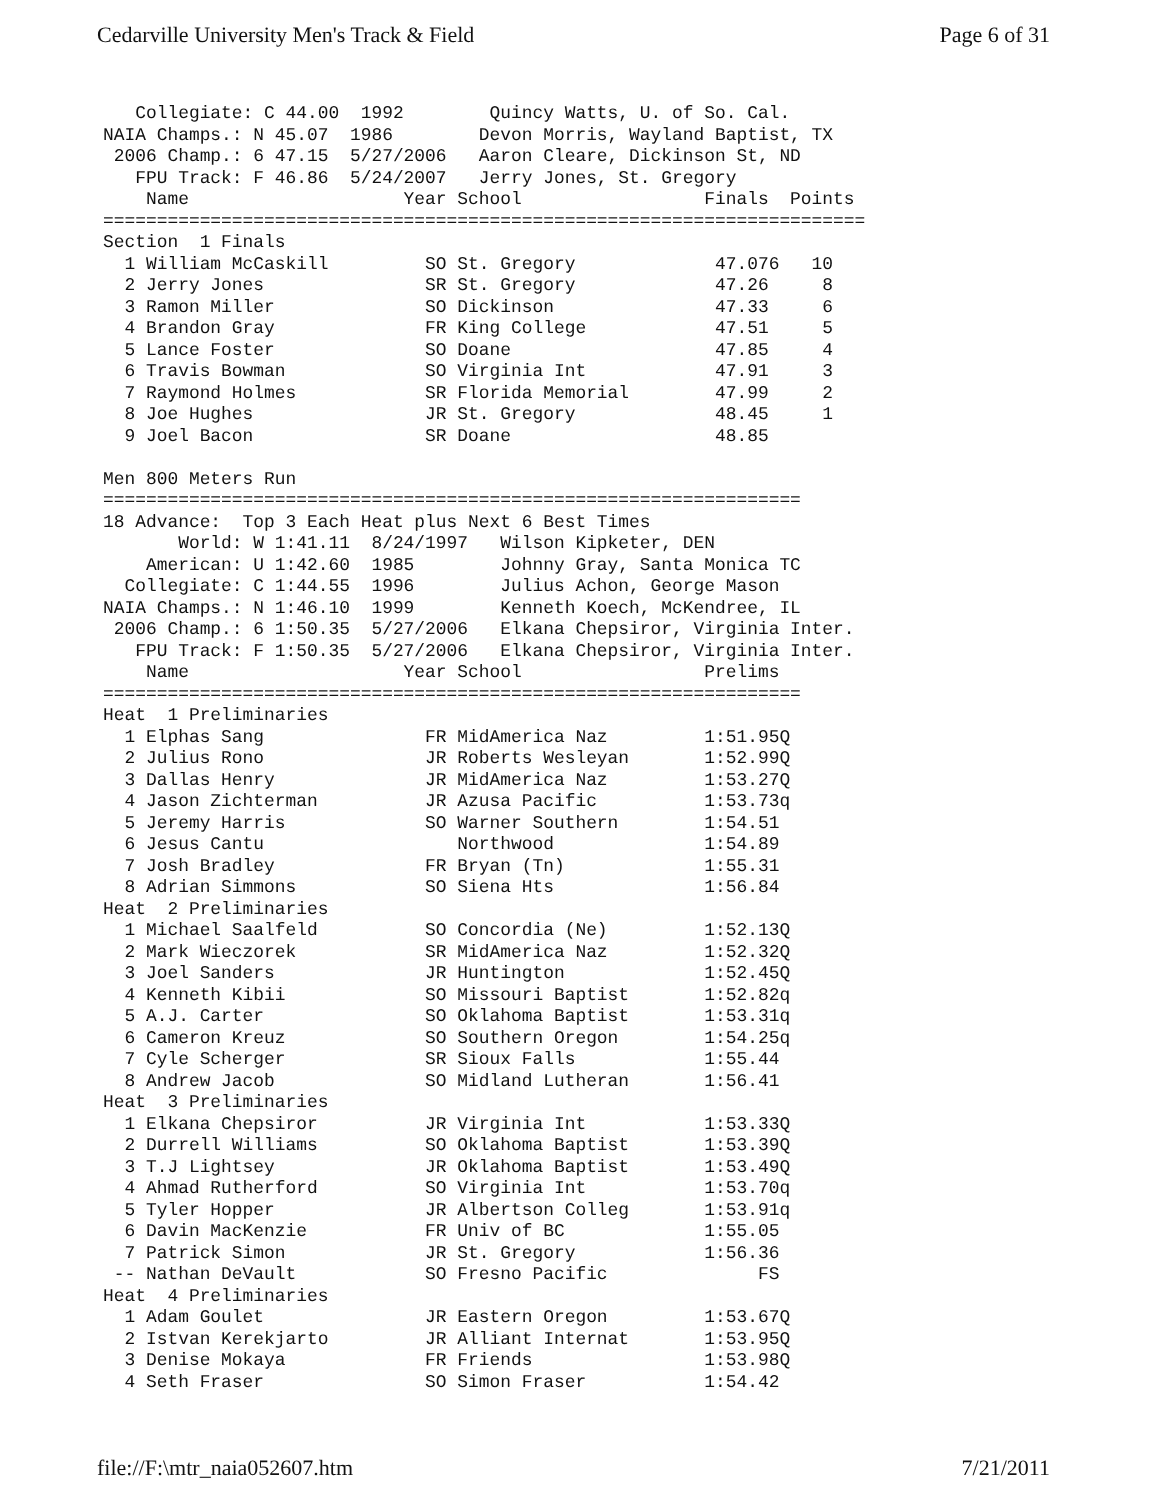Cedarville University Men's Track & Field Page 6 of 31
   Collegiate: C 44.00  1992        Quincy Watts, U. of So. Cal.
NAIA Champs.: N 45.07  1986        Devon Morris, Wayland Baptist, TX
 2006 Champ.: 6 47.15  5/27/2006   Aaron Cleare, Dickinson St, ND
   FPU Track: F 46.86  5/24/2007   Jerry Jones, St. Gregory
    Name                    Year School                 Finals  Points
=======================================================================
Section  1 Finals
  1 William McCaskill         SO St. Gregory             47.076   10
  2 Jerry Jones               SR St. Gregory             47.26     8
  3 Ramon Miller              SO Dickinson               47.33     6
  4 Brandon Gray              FR King College            47.51     5
  5 Lance Foster              SO Doane                   47.85     4
  6 Travis Bowman             SO Virginia Int            47.91     3
  7 Raymond Holmes            SR Florida Memorial        47.99     2
  8 Joe Hughes                JR St. Gregory             48.45     1
  9 Joel Bacon                SR Doane                   48.85

Men 800 Meters Run
=================================================================
18 Advance:  Top 3 Each Heat plus Next 6 Best Times
       World: W 1:41.11  8/24/1997   Wilson Kipketer, DEN
    American: U 1:42.60  1985        Johnny Gray, Santa Monica TC
  Collegiate: C 1:44.55  1996        Julius Achon, George Mason
NAIA Champs.: N 1:46.10  1999        Kenneth Koech, McKendree, IL
 2006 Champ.: 6 1:50.35  5/27/2006   Elkana Chepsiror, Virginia Inter.
   FPU Track: F 1:50.35  5/27/2006   Elkana Chepsiror, Virginia Inter.
    Name                    Year School                 Prelims
=================================================================
Heat  1 Preliminaries
  1 Elphas Sang               FR MidAmerica Naz         1:51.95Q
  2 Julius Rono               JR Roberts Wesleyan       1:52.99Q
  3 Dallas Henry              JR MidAmerica Naz         1:53.27Q
  4 Jason Zichterman          JR Azusa Pacific          1:53.73q
  5 Jeremy Harris             SO Warner Southern        1:54.51
  6 Jesus Cantu                  Northwood              1:54.89
  7 Josh Bradley              FR Bryan (Tn)             1:55.31
  8 Adrian Simmons            SO Siena Hts              1:56.84
Heat  2 Preliminaries
  1 Michael Saalfeld          SO Concordia (Ne)         1:52.13Q
  2 Mark Wieczorek            SR MidAmerica Naz         1:52.32Q
  3 Joel Sanders              JR Huntington             1:52.45Q
  4 Kenneth Kibii             SO Missouri Baptist       1:52.82q
  5 A.J. Carter               SO Oklahoma Baptist       1:53.31q
  6 Cameron Kreuz             SO Southern Oregon        1:54.25q
  7 Cyle Scherger             SR Sioux Falls            1:55.44
  8 Andrew Jacob              SO Midland Lutheran       1:56.41
Heat  3 Preliminaries
  1 Elkana Chepsiror          JR Virginia Int           1:53.33Q
  2 Durrell Williams          SO Oklahoma Baptist       1:53.39Q
  3 T.J Lightsey              JR Oklahoma Baptist       1:53.49Q
  4 Ahmad Rutherford          SO Virginia Int           1:53.70q
  5 Tyler Hopper              JR Albertson Colleg       1:53.91q
  6 Davin MacKenzie           FR Univ of BC             1:55.05
  7 Patrick Simon             JR St. Gregory            1:56.36
 -- Nathan DeVault            SO Fresno Pacific              FS
Heat  4 Preliminaries
  1 Adam Goulet               JR Eastern Oregon         1:53.67Q
  2 Istvan Kerekjarto         JR Alliant Internat       1:53.95Q
  3 Denise Mokaya             FR Friends                1:53.98Q
  4 Seth Fraser               SO Simon Fraser           1:54.42
file://F:\mtr_naia052607.htm 7/21/2011